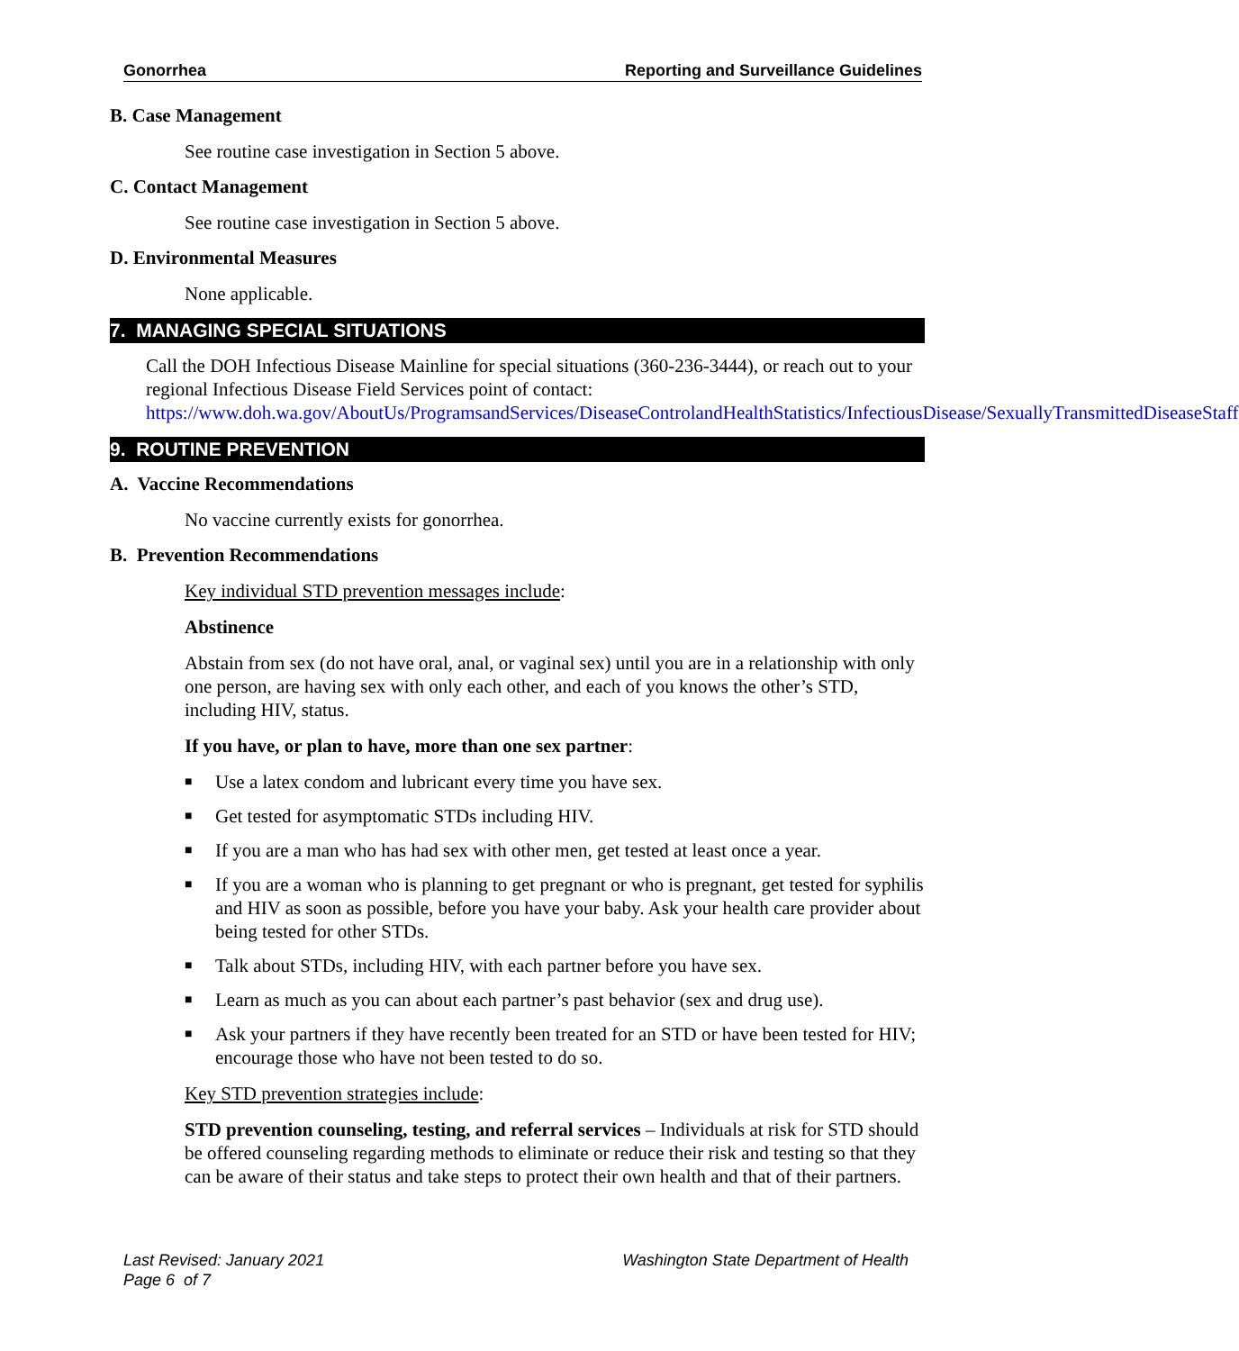Gonorrhea Reporting and Surveillance Guidelines
B. Case Management
See routine case investigation in Section 5 above.
C. Contact Management
See routine case investigation in Section 5 above.
D. Environmental Measures
None applicable.
7. MANAGING SPECIAL SITUATIONS
Call the DOH Infectious Disease Mainline for special situations (360-236-3444), or reach out to your regional Infectious Disease Field Services point of contact: https://www.doh.wa.gov/AboutUs/ProgramsandServices/DiseaseControlandHealthStatistics/InfectiousDisease/SexuallyTransmittedDiseaseStaff
9. ROUTINE PREVENTION
A. Vaccine Recommendations
No vaccine currently exists for gonorrhea.
B. Prevention Recommendations
Key individual STD prevention messages include:
Abstinence
Abstain from sex (do not have oral, anal, or vaginal sex) until you are in a relationship with only one person, are having sex with only each other, and each of you knows the other’s STD, including HIV, status.
If you have, or plan to have, more than one sex partner:
■ Use a latex condom and lubricant every time you have sex.
■ Get tested for asymptomatic STDs including HIV.
■ If you are a man who has had sex with other men, get tested at least once a year.
■ If you are a woman who is planning to get pregnant or who is pregnant, get tested for syphilis and HIV as soon as possible, before you have your baby. Ask your health care provider about being tested for other STDs.
■ Talk about STDs, including HIV, with each partner before you have sex.
■ Learn as much as you can about each partner’s past behavior (sex and drug use).
■ Ask your partners if they have recently been treated for an STD or have been tested for HIV; encourage those who have not been tested to do so.
Key STD prevention strategies include:
STD prevention counseling, testing, and referral services – Individuals at risk for STD should be offered counseling regarding methods to eliminate or reduce their risk and testing so that they can be aware of their status and take steps to protect their own health and that of their partners.
Last Revised: January 2021
Page 6 of 7
Washington State Department of Health